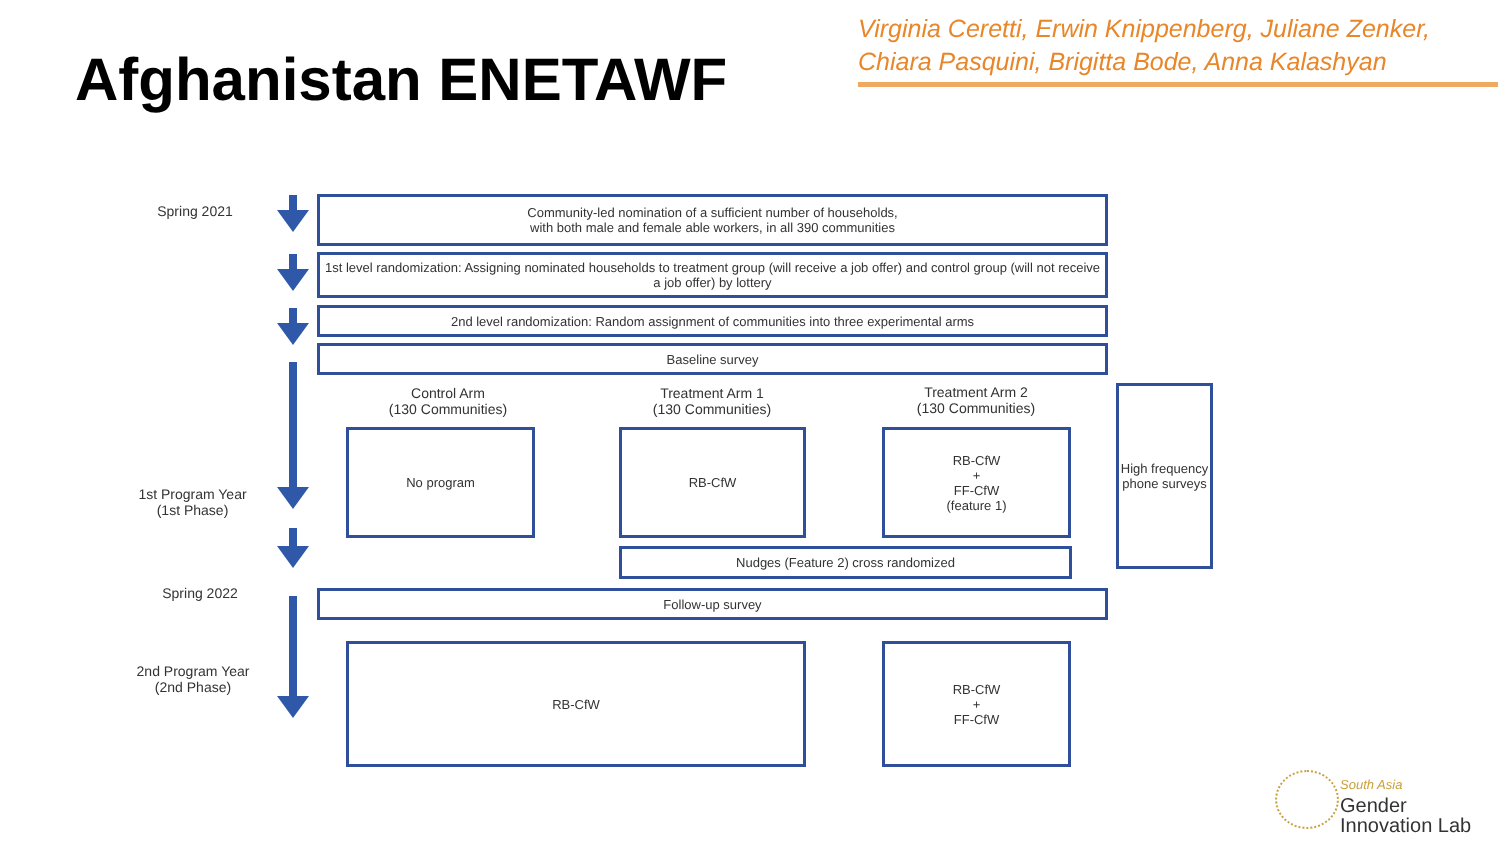Afghanistan ENETAWF
Virginia Ceretti, Erwin Knippenberg, Juliane Zenker,
Chiara Pasquini, Brigitta Bode, Anna Kalashyan
Spring 2021
Community-led nomination of a sufficient number of households,
with both male and female able workers, in all 390 communities
1st level randomization: Assigning nominated households to treatment group (will receive a job offer) and control group (will not receive a job offer) by lottery
2nd level randomization: Random assignment of communities into three experimental arms
Baseline survey
Control Arm
(130 Communities)
Treatment Arm 1
(130 Communities)
Treatment Arm 2
(130 Communities)
No program RB-CfW
RB-CfW
+
FF-CfW
(feature 1)
High frequency phone surveys
1st Program Year
(1st Phase)
Nudges (Feature 2) cross randomized
Spring 2022 Follow-up survey
2nd Program Year
(2nd Phase)
RB-CfW
RB-CfW
+
FF-CfW
South Asia
Gender
Innovation Lab